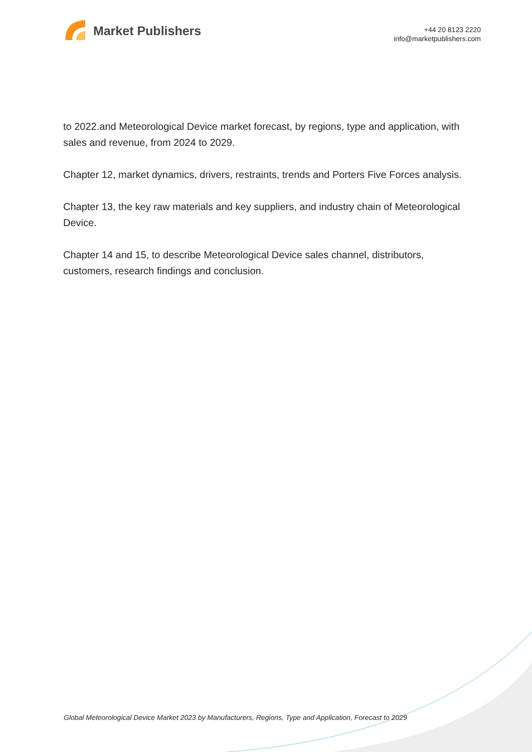Market Publishers
+44 20 8123 2220
info@marketpublishers.com
to 2022.and Meteorological Device market forecast, by regions, type and application, with sales and revenue, from 2024 to 2029.
Chapter 12, market dynamics, drivers, restraints, trends and Porters Five Forces analysis.
Chapter 13, the key raw materials and key suppliers, and industry chain of Meteorological Device.
Chapter 14 and 15, to describe Meteorological Device sales channel, distributors, customers, research findings and conclusion.
Global Meteorological Device Market 2023 by Manufacturers, Regions, Type and Application, Forecast to 2029